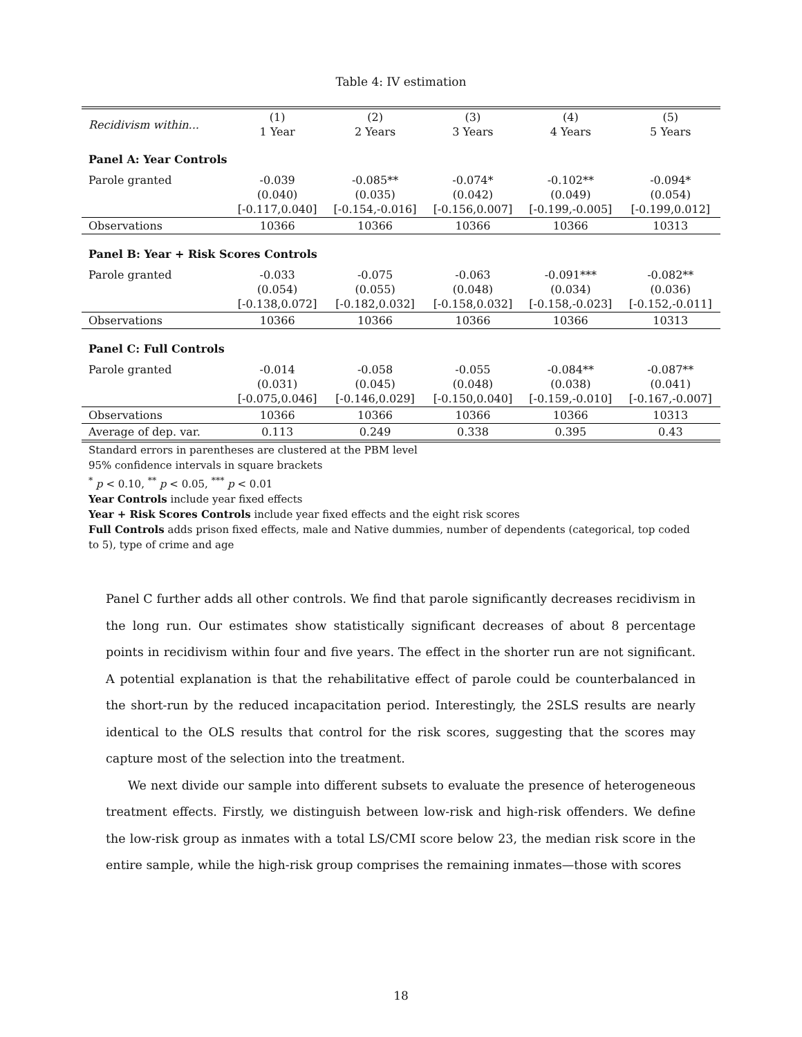Table 4: IV estimation
| Recidivism within... | (1) 1 Year | (2) 2 Years | (3) 3 Years | (4) 4 Years | (5) 5 Years |
| --- | --- | --- | --- | --- | --- |
| Panel A: Year Controls | | | | | |
| Parole granted | -0.039 (0.040) [-0.117,0.040] | -0.085** (0.035) [-0.154,-0.016] | -0.074* (0.042) [-0.156,0.007] | -0.102** (0.049) [-0.199,-0.005] | -0.094* (0.054) [-0.199,0.012] |
| Observations | 10366 | 10366 | 10366 | 10366 | 10313 |
| Panel B: Year + Risk Scores Controls | | | | | |
| Parole granted | -0.033 (0.054) [-0.138,0.072] | -0.075 (0.055) [-0.182,0.032] | -0.063 (0.048) [-0.158,0.032] | -0.091*** (0.034) [-0.158,-0.023] | -0.082** (0.036) [-0.152,-0.011] |
| Observations | 10366 | 10366 | 10366 | 10366 | 10313 |
| Panel C: Full Controls | | | | | |
| Parole granted | -0.014 (0.031) [-0.075,0.046] | -0.058 (0.045) [-0.146,0.029] | -0.055 (0.048) [-0.150,0.040] | -0.084** (0.038) [-0.159,-0.010] | -0.087** (0.041) [-0.167,-0.007] |
| Observations | 10366 | 10366 | 10366 | 10366 | 10313 |
| Average of dep. var. | 0.113 | 0.249 | 0.338 | 0.395 | 0.43 |
Standard errors in parentheses are clustered at the PBM level
95% confidence intervals in square brackets
<sup>*</sup> p < 0.10, <sup>**</sup> p < 0.05, <sup>***</sup> p < 0.01
Year Controls include year fixed effects
Year + Risk Scores Controls include year fixed effects and the eight risk scores
Full Controls adds prison fixed effects, male and Native dummies, number of dependents (categorical, top coded to 5), type of crime and age
Panel C further adds all other controls. We find that parole significantly decreases recidivism in the long run. Our estimates show statistically significant decreases of about 8 percentage points in recidivism within four and five years. The effect in the shorter run are not significant. A potential explanation is that the rehabilitative effect of parole could be counterbalanced in the short-run by the reduced incapacitation period. Interestingly, the 2SLS results are nearly identical to the OLS results that control for the risk scores, suggesting that the scores may capture most of the selection into the treatment.
We next divide our sample into different subsets to evaluate the presence of heterogeneous treatment effects. Firstly, we distinguish between low-risk and high-risk offenders. We define the low-risk group as inmates with a total LS/CMI score below 23, the median risk score in the entire sample, while the high-risk group comprises the remaining inmates—those with scores
18